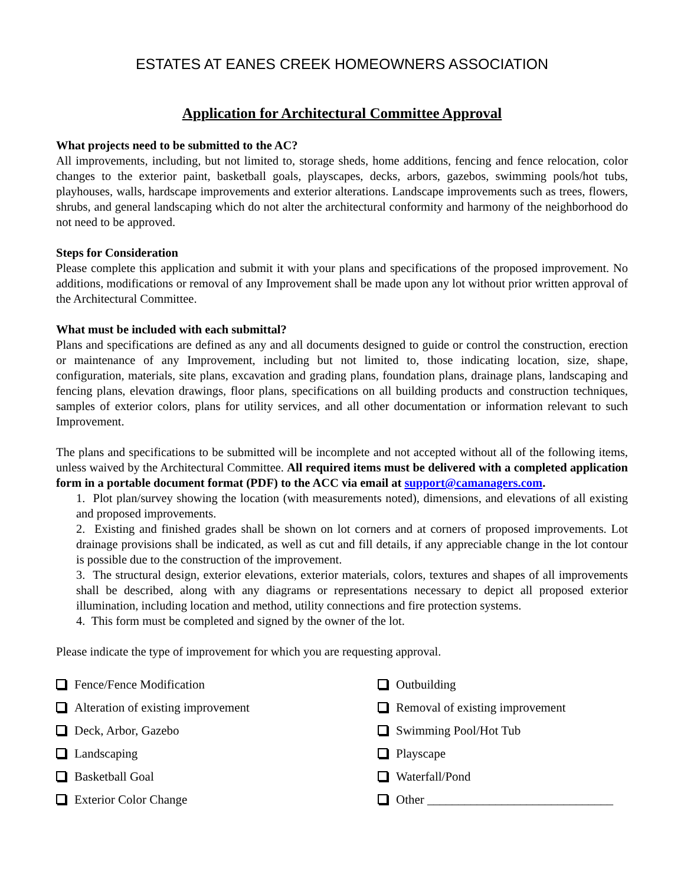ESTATES AT EANES CREEK HOMEOWNERS ASSOCIATION
Application for Architectural Committee Approval
What projects need to be submitted to the AC?
All improvements, including, but not limited to, storage sheds, home additions, fencing and fence relocation, color changes to the exterior paint, basketball goals, playscapes, decks, arbors, gazebos, swimming pools/hot tubs, playhouses, walls, hardscape improvements and exterior alterations. Landscape improvements such as trees, flowers, shrubs, and general landscaping which do not alter the architectural conformity and harmony of the neighborhood do not need to be approved.
Steps for Consideration
Please complete this application and submit it with your plans and specifications of the proposed improvement. No additions, modifications or removal of any Improvement shall be made upon any lot without prior written approval of the Architectural Committee.
What must be included with each submittal?
Plans and specifications are defined as any and all documents designed to guide or control the construction, erection or maintenance of any Improvement, including but not limited to, those indicating location, size, shape, configuration, materials, site plans, excavation and grading plans, foundation plans, drainage plans, landscaping and fencing plans, elevation drawings, floor plans, specifications on all building products and construction techniques, samples of exterior colors, plans for utility services, and all other documentation or information relevant to such Improvement.
The plans and specifications to be submitted will be incomplete and not accepted without all of the following items, unless waived by the Architectural Committee. All required items must be delivered with a completed application form in a portable document format (PDF) to the ACC via email at support@camanagers.com.
1. Plot plan/survey showing the location (with measurements noted), dimensions, and elevations of all existing and proposed improvements.
2. Existing and finished grades shall be shown on lot corners and at corners of proposed improvements. Lot drainage provisions shall be indicated, as well as cut and fill details, if any appreciable change in the lot contour is possible due to the construction of the improvement.
3. The structural design, exterior elevations, exterior materials, colors, textures and shapes of all improvements shall be described, along with any diagrams or representations necessary to depict all proposed exterior illumination, including location and method, utility connections and fire protection systems.
4. This form must be completed and signed by the owner of the lot.
Please indicate the type of improvement for which you are requesting approval.
Fence/Fence Modification
Outbuilding
Alteration of existing improvement
Removal of existing improvement
Deck, Arbor, Gazebo
Swimming Pool/Hot Tub
Landscaping
Playscape
Basketball Goal
Waterfall/Pond
Exterior Color Change
Other ______________________________